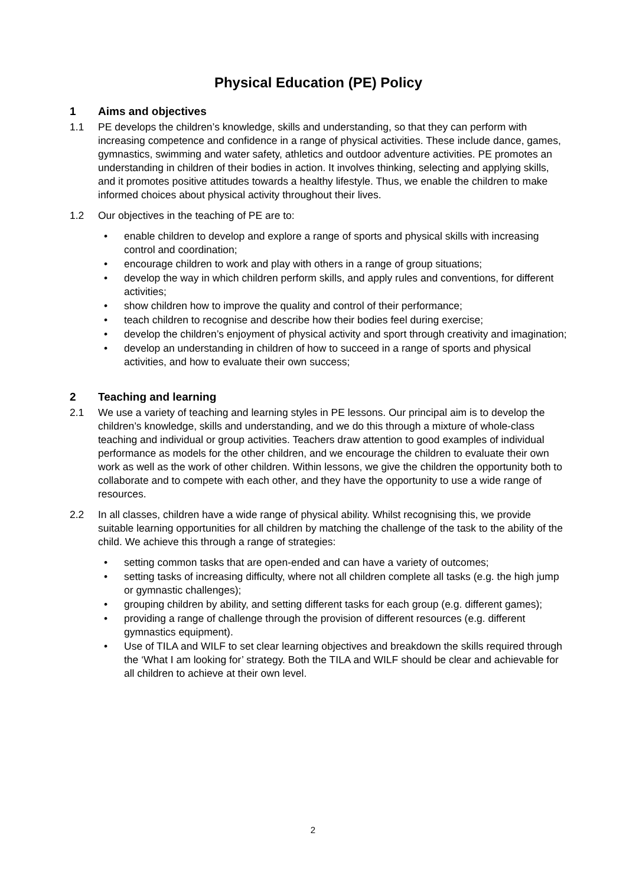Physical Education (PE) Policy
1 Aims and objectives
1.1 PE develops the children’s knowledge, skills and understanding, so that they can perform with increasing competence and confidence in a range of physical activities. These include dance, games, gymnastics, swimming and water safety, athletics and outdoor adventure activities. PE promotes an understanding in children of their bodies in action. It involves thinking, selecting and applying skills, and it promotes positive attitudes towards a healthy lifestyle. Thus, we enable the children to make informed choices about physical activity throughout their lives.
1.2 Our objectives in the teaching of PE are to:
• enable children to develop and explore a range of sports and physical skills with increasing control and coordination;
• encourage children to work and play with others in a range of group situations;
• develop the way in which children perform skills, and apply rules and conventions, for different activities;
• show children how to improve the quality and control of their performance;
• teach children to recognise and describe how their bodies feel during exercise;
• develop the children’s enjoyment of physical activity and sport through creativity and imagination;
• develop an understanding in children of how to succeed in a range of sports and physical activities, and how to evaluate their own success;
2 Teaching and learning
2.1 We use a variety of teaching and learning styles in PE lessons. Our principal aim is to develop the children’s knowledge, skills and understanding, and we do this through a mixture of whole-class teaching and individual or group activities. Teachers draw attention to good examples of individual performance as models for the other children, and we encourage the children to evaluate their own work as well as the work of other children. Within lessons, we give the children the opportunity both to collaborate and to compete with each other, and they have the opportunity to use a wide range of resources.
2.2 In all classes, children have a wide range of physical ability. Whilst recognising this, we provide suitable learning opportunities for all children by matching the challenge of the task to the ability of the child. We achieve this through a range of strategies:
• setting common tasks that are open-ended and can have a variety of outcomes;
• setting tasks of increasing difficulty, where not all children complete all tasks (e.g. the high jump or gymnastic challenges);
• grouping children by ability, and setting different tasks for each group (e.g. different games);
• providing a range of challenge through the provision of different resources (e.g. different gymnastics equipment).
• Use of TILA and WILF to set clear learning objectives and breakdown the skills required through the ‘What I am looking for’ strategy. Both the TILA and WILF should be clear and achievable for all children to achieve at their own level.
2